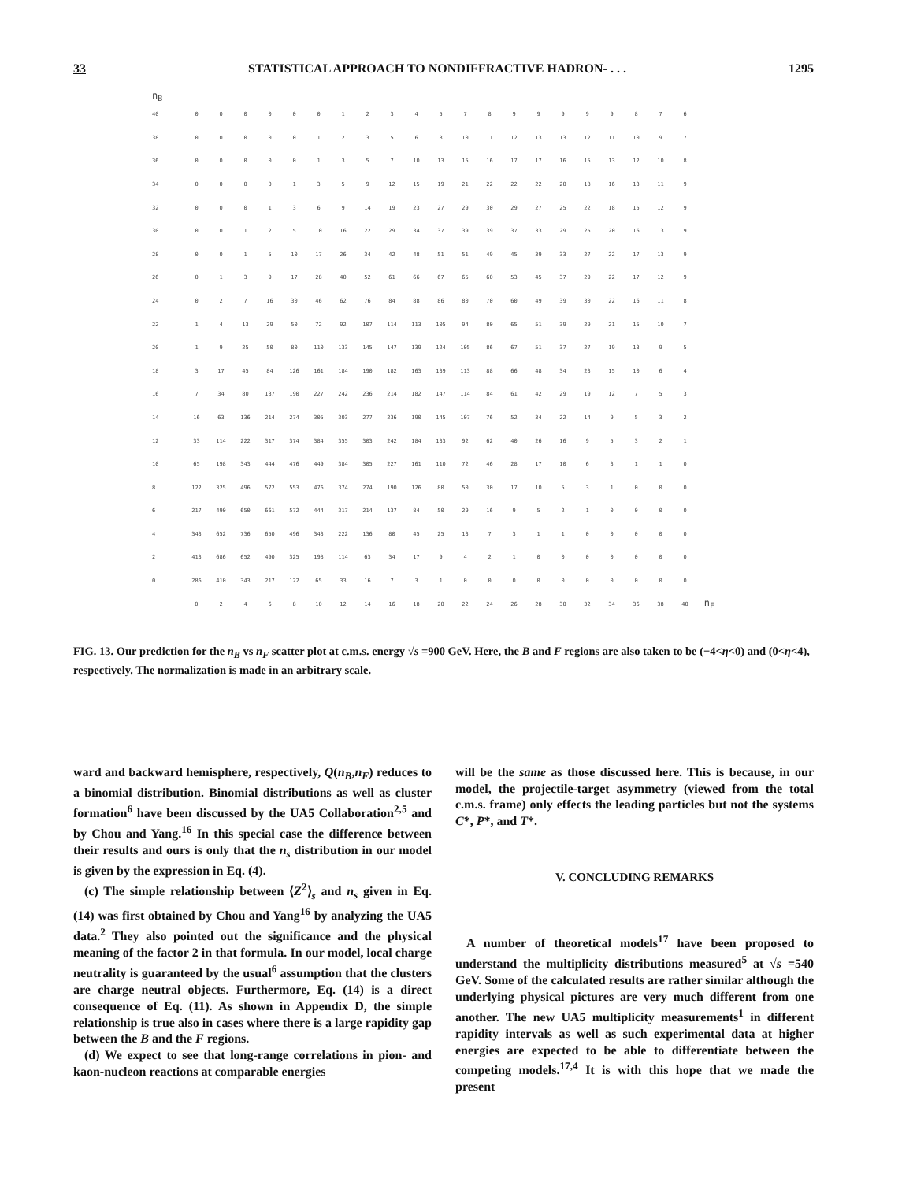33 STATISTICAL APPROACH TO NONDIFFRACTIVE HADRON- . . . 1295
n<sub>B</sub>
| 40 | 0 | 0 | 0 | 0 | 0 | 0 | 1 | 2 | 3 | 4 | 5 | 7 | 8 | 9 | 9 | 9 | 9 | 9 | 8 | 7 | 6 | |
| 38 | 0 | 0 | 0 | 0 | 0 | 1 | 2 | 3 | 5 | 6 | 8 | 10 | 11 | 12 | 13 | 13 | 12 | 11 | 10 | 9 | 7 | |
| 36 | 0 | 0 | 0 | 0 | 0 | 1 | 3 | 5 | 7 | 10 | 13 | 15 | 16 | 17 | 17 | 16 | 15 | 13 | 12 | 10 | 8 | |
| 34 | 0 | 0 | 0 | 0 | 1 | 3 | 5 | 9 | 12 | 15 | 19 | 21 | 22 | 22 | 22 | 20 | 18 | 16 | 13 | 11 | 9 | |
| 32 | 0 | 0 | 0 | 1 | 3 | 6 | 9 | 14 | 19 | 23 | 27 | 29 | 30 | 29 | 27 | 25 | 22 | 18 | 15 | 12 | 9 | |
| 30 | 0 | 0 | 1 | 2 | 5 | 10 | 16 | 22 | 29 | 34 | 37 | 39 | 39 | 37 | 33 | 29 | 25 | 20 | 16 | 13 | 9 | |
| 28 | 0 | 0 | 1 | 5 | 10 | 17 | 26 | 34 | 42 | 48 | 51 | 51 | 49 | 45 | 39 | 33 | 27 | 22 | 17 | 13 | 9 | |
| 26 | 0 | 1 | 3 | 9 | 17 | 28 | 40 | 52 | 61 | 66 | 67 | 65 | 60 | 53 | 45 | 37 | 29 | 22 | 17 | 12 | 9 | |
| 24 | 0 | 2 | 7 | 16 | 30 | 46 | 62 | 76 | 84 | 88 | 86 | 80 | 70 | 60 | 49 | 39 | 30 | 22 | 16 | 11 | 8 | |
| 22 | 1 | 4 | 13 | 29 | 50 | 72 | 92 | 107 | 114 | 113 | 105 | 94 | 80 | 65 | 51 | 39 | 29 | 21 | 15 | 10 | 7 | |
| 20 | 1 | 9 | 25 | 50 | 80 | 110 | 133 | 145 | 147 | 139 | 124 | 105 | 86 | 67 | 51 | 37 | 27 | 19 | 13 | 9 | 5 | |
| 18 | 3 | 17 | 45 | 84 | 126 | 161 | 184 | 190 | 182 | 163 | 139 | 113 | 88 | 66 | 48 | 34 | 23 | 15 | 10 | 6 | 4 | |
| 16 | 7 | 34 | 80 | 137 | 190 | 227 | 242 | 236 | 214 | 182 | 147 | 114 | 84 | 61 | 42 | 29 | 19 | 12 | 7 | 5 | 3 | |
| 14 | 16 | 63 | 136 | 214 | 274 | 305 | 303 | 277 | 236 | 190 | 145 | 107 | 76 | 52 | 34 | 22 | 14 | 9 | 5 | 3 | 2 | |
| 12 | 33 | 114 | 222 | 317 | 374 | 384 | 355 | 303 | 242 | 184 | 133 | 92 | 62 | 40 | 26 | 16 | 9 | 5 | 3 | 2 | 1 | |
| 10 | 65 | 198 | 343 | 444 | 476 | 449 | 384 | 305 | 227 | 161 | 110 | 72 | 46 | 28 | 17 | 10 | 6 | 3 | 1 | 1 | 0 | |
| 8 | 122 | 325 | 496 | 572 | 553 | 476 | 374 | 274 | 190 | 126 | 80 | 50 | 30 | 17 | 10 | 5 | 3 | 1 | 0 | 0 | 0 | |
| 6 | 217 | 490 | 650 | 661 | 572 | 444 | 317 | 214 | 137 | 84 | 50 | 29 | 16 | 9 | 5 | 2 | 1 | 0 | 0 | 0 | 0 | |
| 4 | 343 | 652 | 736 | 650 | 496 | 343 | 222 | 136 | 80 | 45 | 25 | 13 | 7 | 3 | 1 | 1 | 0 | 0 | 0 | 0 | 0 | |
| 2 | 413 | 686 | 652 | 490 | 325 | 198 | 114 | 63 | 34 | 17 | 9 | 4 | 2 | 1 | 0 | 0 | 0 | 0 | 0 | 0 | 0 | |
| 0 | 286 | 410 | 343 | 217 | 122 | 65 | 33 | 16 | 7 | 3 | 1 | 0 | 0 | 0 | 0 | 0 | 0 | 0 | 0 | 0 | 0 | |
| | 0 | 2 | 4 | 6 | 8 | 10 | 12 | 14 | 16 | 18 | 20 | 22 | 24 | 26 | 28 | 30 | 32 | 34 | 36 | 38 | 40 | n<sub>F</sub> |
FIG. 13. Our prediction for the n<sub>B</sub> vs n<sub>F</sub> scatter plot at c.m.s. energy √s =900 GeV. Here, the B and F regions are also taken to be (−4<η<0) and (0<η<4), respectively. The normalization is made in an arbitrary scale.
ward and backward hemisphere, respectively, Q(n<sub>B</sub>,n<sub>F</sub>) reduces to a binomial distribution. Binomial distributions as well as cluster formation<sup>6</sup> have been discussed by the UA5 Collaboration<sup>2,5</sup> and by Chou and Yang.<sup>16</sup> In this special case the difference between their results and ours is only that the n<sub>s</sub> distribution in our model is given by the expression in Eq. (4).
(c) The simple relationship between ⟨Z<sup>2</sup>⟩<sub>s</sub> and n<sub>s</sub> given in Eq. (14) was first obtained by Chou and Yang<sup>16</sup> by analyzing the UA5 data.<sup>2</sup> They also pointed out the significance and the physical meaning of the factor 2 in that formula. In our model, local charge neutrality is guaranteed by the usual<sup>6</sup> assumption that the clusters are charge neutral objects. Furthermore, Eq. (14) is a direct consequence of Eq. (11). As shown in Appendix D, the simple relationship is true also in cases where there is a large rapidity gap between the B and the F regions.
(d) We expect to see that long-range correlations in pion- and kaon-nucleon reactions at comparable energies
will be the same as those discussed here. This is because, in our model, the projectile-target asymmetry (viewed from the total c.m.s. frame) only effects the leading particles but not the systems C*, P*, and T*.
V. CONCLUDING REMARKS
A number of theoretical models<sup>17</sup> have been proposed to understand the multiplicity distributions measured<sup>5</sup> at √s =540 GeV. Some of the calculated results are rather similar although the underlying physical pictures are very much different from one another. The new UA5 multiplicity measurements<sup>1</sup> in different rapidity intervals as well as such experimental data at higher energies are expected to be able to differentiate between the competing models.<sup>17,4</sup> It is with this hope that we made the present